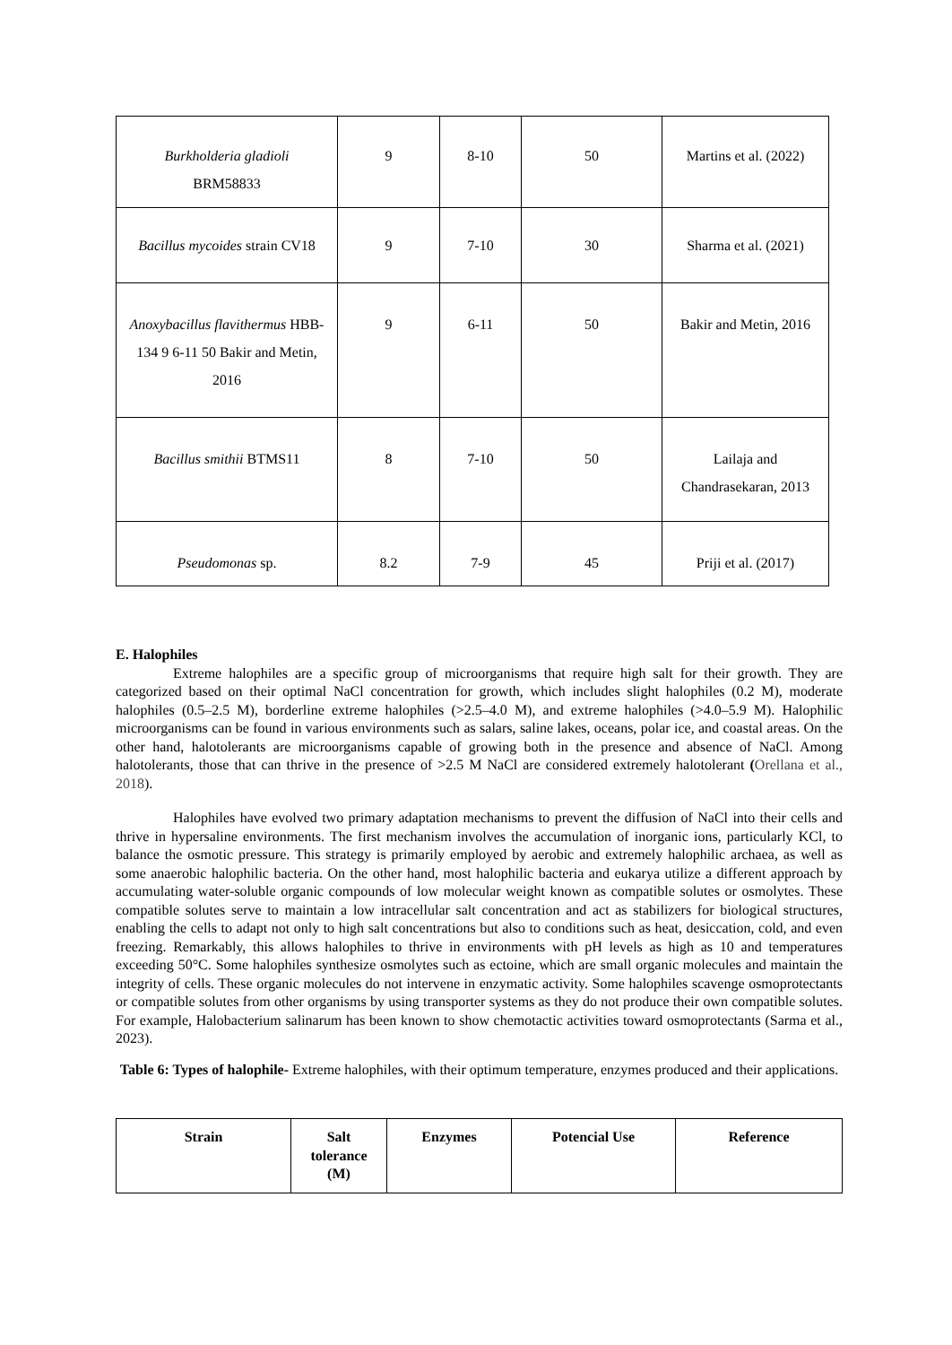| Burkholderia gladioli BRM58833 | 9 | 8-10 | 50 | Martins et al. (2022) |
| Bacillus mycoides strain CV18 | 9 | 7-10 | 30 | Sharma et al. (2021) |
| Anoxybacillus flavithermus HBB-134 9 6-11 50 Bakir and Metin, 2016 | 9 | 6-11 | 50 | Bakir and Metin, 2016 |
| Bacillus smithii BTMS11 | 8 | 7-10 | 50 | Lailaja and Chandrasekaran, 2013 |
| Pseudomonas sp. | 8.2 | 7-9 | 45 | Priji et al. (2017) |
E. Halophiles
Extreme halophiles are a specific group of microorganisms that require high salt for their growth. They are categorized based on their optimal NaCl concentration for growth, which includes slight halophiles (0.2 M), moderate halophiles (0.5–2.5 M), borderline extreme halophiles (>2.5–4.0 M), and extreme halophiles (>4.0–5.9 M). Halophilic microorganisms can be found in various environments such as salars, saline lakes, oceans, polar ice, and coastal areas. On the other hand, halotolerants are microorganisms capable of growing both in the presence and absence of NaCl. Among halotolerants, those that can thrive in the presence of >2.5 M NaCl are considered extremely halotolerant (Orellana et al., 2018).
Halophiles have evolved two primary adaptation mechanisms to prevent the diffusion of NaCl into their cells and thrive in hypersaline environments. The first mechanism involves the accumulation of inorganic ions, particularly KCl, to balance the osmotic pressure. This strategy is primarily employed by aerobic and extremely halophilic archaea, as well as some anaerobic halophilic bacteria. On the other hand, most halophilic bacteria and eukarya utilize a different approach by accumulating water-soluble organic compounds of low molecular weight known as compatible solutes or osmolytes. These compatible solutes serve to maintain a low intracellular salt concentration and act as stabilizers for biological structures, enabling the cells to adapt not only to high salt concentrations but also to conditions such as heat, desiccation, cold, and even freezing. Remarkably, this allows halophiles to thrive in environments with pH levels as high as 10 and temperatures exceeding 50°C. Some halophiles synthesize osmolytes such as ectoine, which are small organic molecules and maintain the integrity of cells. These organic molecules do not intervene in enzymatic activity. Some halophiles scavenge osmoprotectants or compatible solutes from other organisms by using transporter systems as they do not produce their own compatible solutes. For example, Halobacterium salinarum has been known to show chemotactic activities toward osmoprotectants (Sarma et al., 2023).
Table 6: Types of halophile- Extreme halophiles, with their optimum temperature, enzymes produced and their applications.
| Strain | Salt tolerance (M) | Enzymes | Potencial Use | Reference |
| --- | --- | --- | --- | --- |